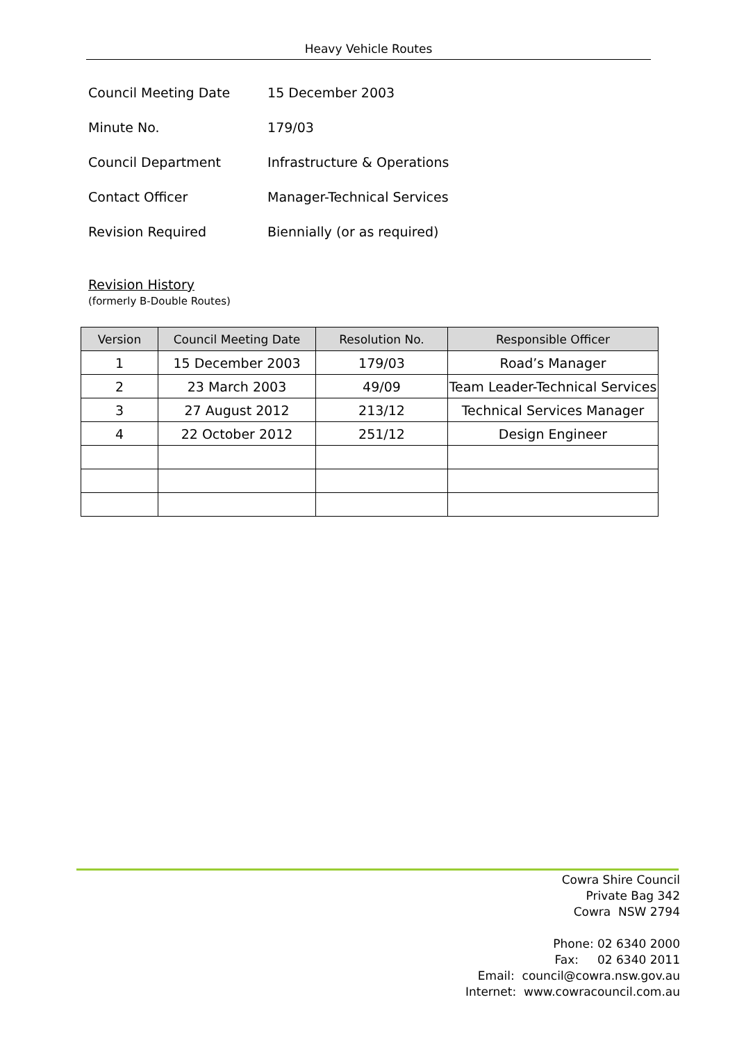Heavy Vehicle Routes
Council Meeting Date 15 December 2003
Minute No. 179/03
Council Department Infrastructure & Operations
Contact Officer Manager-Technical Services
Revision Required Biennially (or as required)
Revision History
(formerly B-Double Routes)
| Version | Council Meeting Date | Resolution No. | Responsible Officer |
| --- | --- | --- | --- |
| 1 | 15 December 2003 | 179/03 | Road’s Manager |
| 2 | 23 March 2003 | 49/09 | Team Leader-Technical Services |
| 3 | 27 August 2012 | 213/12 | Technical Services Manager |
| 4 | 22 October 2012 | 251/12 | Design Engineer |
Cowra Shire Council
Private Bag 342
Cowra NSW 2794
Phone: 02 6340 2000
Fax: 02 6340 2011
Email: council@cowra.nsw.gov.au
Internet: www.cowracouncil.com.au